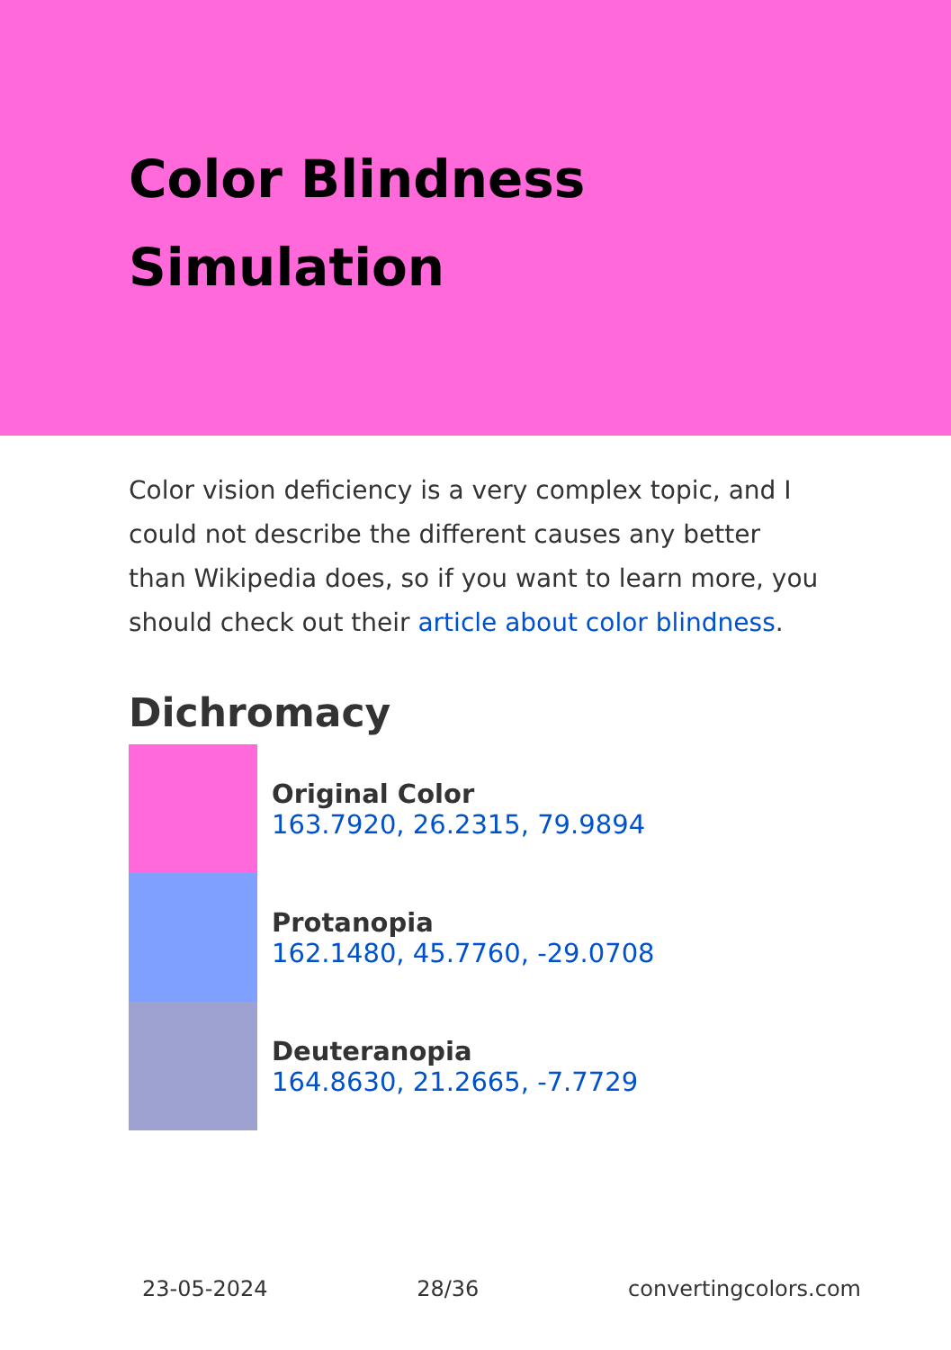Color Blindness Simulation
Color vision deficiency is a very complex topic, and I could not describe the different causes any better than Wikipedia does, so if you want to learn more, you should check out their article about color blindness.
Dichromacy
Original Color
163.7920, 26.2315, 79.9894
Protanopia
162.1480, 45.7760, -29.0708
Deuteranopia
164.8630, 21.2665, -7.7729
23-05-2024 28/36 convertingcolors.com